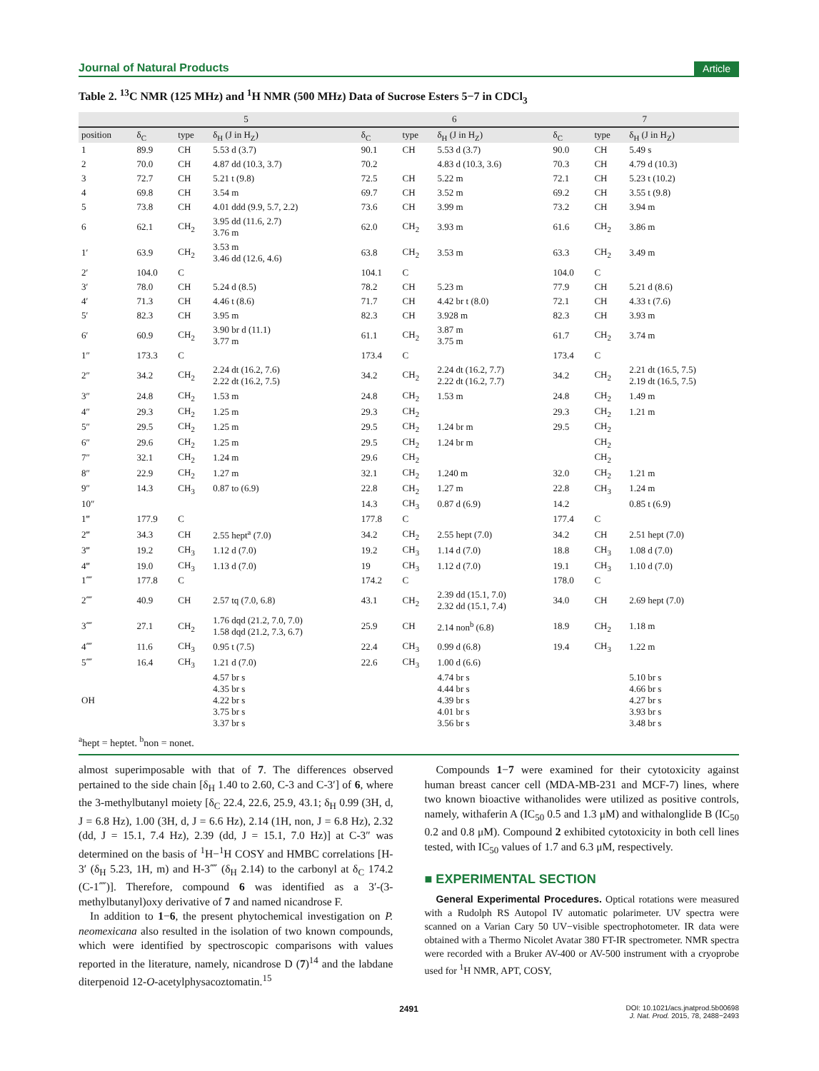Journal of Natural Products Article
Table 2. <sup>13</sup>C NMR (125 MHz) and <sup>1</sup>H NMR (500 MHz) Data of Sucrose Esters 5−7 in CDCl<sub>3</sub>
| | 5 | | | 6 | | | 7 | | |
| --- | --- | --- | --- | --- | --- | --- | --- | --- | --- |
| position | δ<sub>C</sub> | type | δ<sub>H</sub> (J in H<sub>Z</sub>) | δ<sub>C</sub> | type | δ<sub>H</sub> (J in H<sub>Z</sub>) | δ<sub>C</sub> | type | δ<sub>H</sub> (J in H<sub>Z</sub>) |
| 1 | 89.9 | CH | 5.53 d (3.7) | 90.1 | CH | 5.53 d (3.7) | 90.0 | CH | 5.49 s |
| 2 | 70.0 | CH | 4.87 dd (10.3, 3.7) | 70.2 | | 4.83 d (10.3, 3.6) | 70.3 | CH | 4.79 d (10.3) |
| 3 | 72.7 | CH | 5.21 t (9.8) | 72.5 | CH | 5.22 m | 72.1 | CH | 5.23 t (10.2) |
| 4 | 69.8 | CH | 3.54 m | 69.7 | CH | 3.52 m | 69.2 | CH | 3.55 t (9.8) |
| 5 | 73.8 | CH | 4.01 ddd (9.9, 5.7, 2.2) | 73.6 | CH | 3.99 m | 73.2 | CH | 3.94 m |
| 6 | 62.1 | CH<sub>2</sub> | 3.95 dd (11.6, 2.7) 3.76 m | 62.0 | CH<sub>2</sub> | 3.93 m | 61.6 | CH<sub>2</sub> | 3.86 m |
| 1′ | 63.9 | CH<sub>2</sub> | 3.53 m 3.46 dd (12.6, 4.6) | 63.8 | CH<sub>2</sub> | 3.53 m | 63.3 | CH<sub>2</sub> | 3.49 m |
| 2′ | 104.0 | C | | 104.1 | C | | 104.0 | C | |
| 3′ | 78.0 | CH | 5.24 d (8.5) | 78.2 | CH | 5.23 m | 77.9 | CH | 5.21 d (8.6) |
| 4′ | 71.3 | CH | 4.46 t (8.6) | 71.7 | CH | 4.42 br t (8.0) | 72.1 | CH | 4.33 t (7.6) |
| 5′ | 82.3 | CH | 3.95 m | 82.3 | CH | 3.928 m | 82.3 | CH | 3.93 m |
| 6′ | 60.9 | CH<sub>2</sub> | 3.90 br d (11.1) 3.77 m | 61.1 | CH<sub>2</sub> | 3.87 m 3.75 m | 61.7 | CH<sub>2</sub> | 3.74 m |
| 1″ | 173.3 | C | | 173.4 | C | | 173.4 | C | |
| 2″ | 34.2 | CH<sub>2</sub> | 2.24 dt (16.2, 7.6) 2.22 dt (16.2, 7.5) | 34.2 | CH<sub>2</sub> | 2.24 dt (16.2, 7.7) 2.22 dt (16.2, 7.7) | 34.2 | CH<sub>2</sub> | 2.21 dt (16.5, 7.5) 2.19 dt (16.5, 7.5) |
| 3″ | 24.8 | CH<sub>2</sub> | 1.53 m | 24.8 | CH<sub>2</sub> | 1.53 m | 24.8 | CH<sub>2</sub> | 1.49 m |
| 4″ | 29.3 | CH<sub>2</sub> | 1.25 m | 29.3 | CH<sub>2</sub> | | 29.3 | CH<sub>2</sub> | 1.21 m |
| 5″ | 29.5 | CH<sub>2</sub> | 1.25 m | 29.5 | CH<sub>2</sub> | 1.24 br m | 29.5 | CH<sub>2</sub> | |
| 6″ | 29.6 | CH<sub>2</sub> | 1.25 m | 29.5 | CH<sub>2</sub> | 1.24 br m | | CH<sub>2</sub> | |
| 7″ | 32.1 | CH<sub>2</sub> | 1.24 m | 29.6 | CH<sub>2</sub> | | | CH<sub>2</sub> | |
| 8″ | 22.9 | CH<sub>2</sub> | 1.27 m | 32.1 | CH<sub>2</sub> | 1.240 m | 32.0 | CH<sub>2</sub> | 1.21 m |
| 9″ | 14.3 | CH<sub>3</sub> | 0.87 to (6.9) | 22.8 | CH<sub>2</sub> | 1.27 m | 22.8 | CH<sub>3</sub> | 1.24 m |
| 10″ | | | | 14.3 | CH<sub>3</sub> | 0.87 d (6.9) | 14.2 | | 0.85 t (6.9) |
| 1‴ | 177.9 | C | | 177.8 | C | | 177.4 | C | |
| 2‴ | 34.3 | CH | 2.55 hept<sup>a</sup> (7.0) | 34.2 | CH<sub>2</sub> | 2.55 hept (7.0) | 34.2 | CH | 2.51 hept (7.0) |
| 3‴ | 19.2 | CH<sub>3</sub> | 1.12 d (7.0) | 19.2 | CH<sub>3</sub> | 1.14 d (7.0) | 18.8 | CH<sub>3</sub> | 1.08 d (7.0) |
| 4‴ | 19.0 | CH<sub>3</sub> | 1.13 d (7.0) | 19 | CH<sub>3</sub> | 1.12 d (7.0) | 19.1 | CH<sub>3</sub> | 1.10 d (7.0) |
| 1⁗ | 177.8 | C | | 174.2 | C | | 178.0 | C | |
| 2⁗ | 40.9 | CH | 2.57 tq (7.0, 6.8) | 43.1 | CH<sub>2</sub> | 2.39 dd (15.1, 7.0) 2.32 dd (15.1, 7.4) | 34.0 | CH | 2.69 hept (7.0) |
| 3⁗ | 27.1 | CH<sub>2</sub> | 1.76 dqd (21.2, 7.0, 7.0) 1.58 dqd (21.2, 7.3, 6.7) | 25.9 | CH | 2.14 non<sup>b</sup> (6.8) | 18.9 | CH<sub>2</sub> | 1.18 m |
| 4⁗ | 11.6 | CH<sub>3</sub> | 0.95 t (7.5) | 22.4 | CH<sub>3</sub> | 0.99 d (6.8) | 19.4 | CH<sub>3</sub> | 1.22 m |
| 5⁗ | 16.4 | CH<sub>3</sub> | 1.21 d (7.0) | 22.6 | CH<sub>3</sub> | 1.00 d (6.6) | | | |
| OH | | | 4.57 br s 4.35 br s 4.22 br s 3.75 br s 3.37 br s | | | 4.74 br s 4.44 br s 4.39 br s 4.01 br s 3.56 br s | | | 5.10 br s 4.66 br s 4.27 br s 3.93 br s 3.48 br s |
<sup>a</sup> hept = heptet. <sup>b</sup>non = nonet.
almost superimposable with that of 7. The differences observed pertained to the side chain [δ<sub>H</sub> 1.40 to 2.60, C-3 and C-3′] of 6, where the 3-methylbutanyl moiety [δ<sub>C</sub> 22.4, 22.6, 25.9, 43.1; δ<sub>H</sub> 0.99 (3H, d, J = 6.8 Hz), 1.00 (3H, d, J = 6.6 Hz), 2.14 (1H, non, J = 6.8 Hz), 2.32 (dd, J = 15.1, 7.4 Hz), 2.39 (dd, J = 15.1, 7.0 Hz)] at C-3″ was determined on the basis of <sup>1</sup>H−<sup>1</sup>H COSY and HMBC correlations [H-3′ (δ<sub>H</sub> 5.23, 1H, m) and H-3⁗ (δ<sub>H</sub> 2.14) to the carbonyl at δ<sub>C</sub> 174.2 (C-1⁗)]. Therefore, compound 6 was identified as a 3′-(3-methylbutanyl)oxy derivative of 7 and named nicandrose F.
In addition to 1−6, the present phytochemical investigation on P. neomexicana also resulted in the isolation of two known compounds, which were identified by spectroscopic comparisons with values reported in the literature, namely, nicandrose D (7)<sup>14</sup> and the labdane diterpenoid 12-O-acetylphysacoztomatin.<sup>15</sup>
Compounds 1−7 were examined for their cytotoxicity against human breast cancer cell (MDA-MB-231 and MCF-7) lines, where two known bioactive withanolides were utilized as positive controls, namely, withaferin A (IC<sub>50</sub> 0.5 and 1.3 μM) and withalonglide B (IC<sub>50</sub> 0.2 and 0.8 μM). Compound 2 exhibited cytotoxicity in both cell lines tested, with IC<sub>50</sub> values of 1.7 and 6.3 μM, respectively.
■ EXPERIMENTAL SECTION
General Experimental Procedures. Optical rotations were measured with a Rudolph RS Autopol IV automatic polarimeter. UV spectra were scanned on a Varian Cary 50 UV−visible spectrophotometer. IR data were obtained with a Thermo Nicolet Avatar 380 FT-IR spectrometer. NMR spectra were recorded with a Bruker AV-400 or AV-500 instrument with a cryoprobe used for <sup>1</sup>H NMR, APT, COSY,
2491 DOI: 10.1021/acs.jnatprod.5b00698
J. Nat. Prod. 2015, 78, 2488−2493